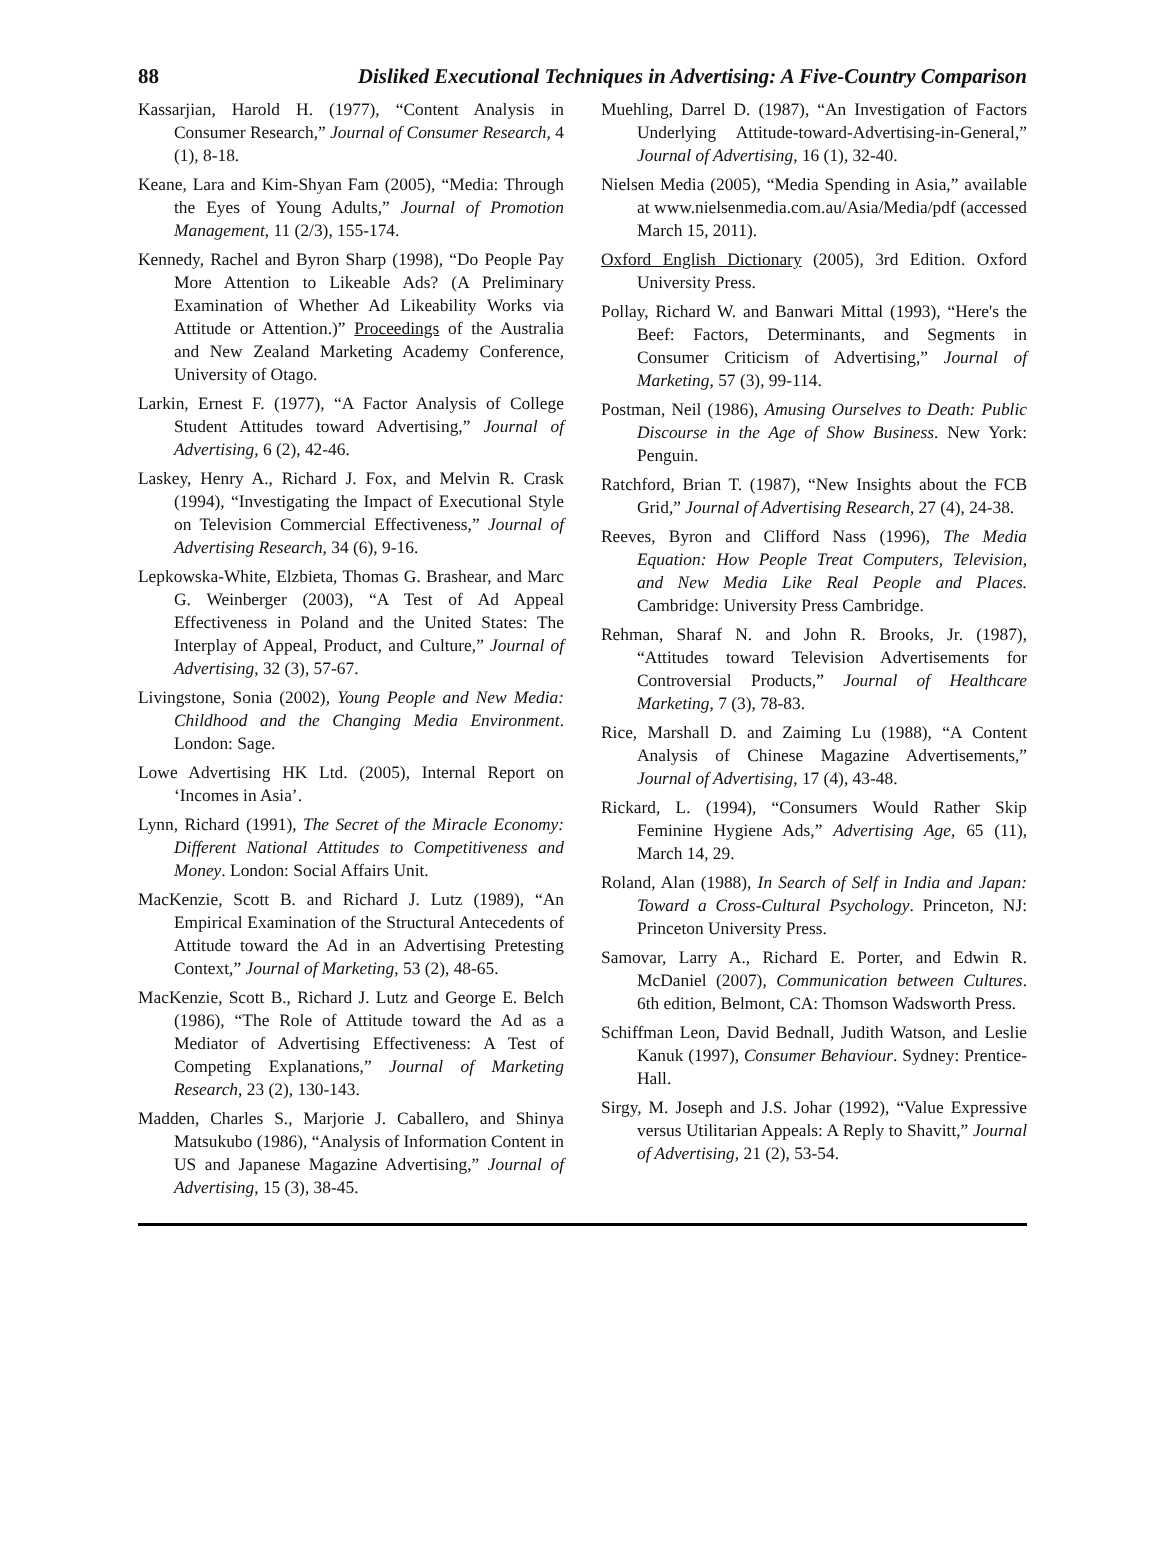88 Disliked Executional Techniques in Advertising: A Five-Country Comparison
Kassarjian, Harold H. (1977), “Content Analysis in Consumer Research,” Journal of Consumer Research, 4 (1), 8-18.
Keane, Lara and Kim-Shyan Fam (2005), “Media: Through the Eyes of Young Adults,” Journal of Promotion Management, 11 (2/3), 155-174.
Kennedy, Rachel and Byron Sharp (1998), “Do People Pay More Attention to Likeable Ads? (A Preliminary Examination of Whether Ad Likeability Works via Attitude or Attention.)” Proceedings of the Australia and New Zealand Marketing Academy Conference, University of Otago.
Larkin, Ernest F. (1977), “A Factor Analysis of College Student Attitudes toward Advertising,” Journal of Advertising, 6 (2), 42-46.
Laskey, Henry A., Richard J. Fox, and Melvin R. Crask (1994), “Investigating the Impact of Executional Style on Television Commercial Effectiveness,” Journal of Advertising Research, 34 (6), 9-16.
Lepkowska-White, Elzbieta, Thomas G. Brashear, and Marc G. Weinberger (2003), “A Test of Ad Appeal Effectiveness in Poland and the United States: The Interplay of Appeal, Product, and Culture,” Journal of Advertising, 32 (3), 57-67.
Livingstone, Sonia (2002), Young People and New Media: Childhood and the Changing Media Environment. London: Sage.
Lowe Advertising HK Ltd. (2005), Internal Report on ‘Incomes in Asia’.
Lynn, Richard (1991), The Secret of the Miracle Economy: Different National Attitudes to Competitiveness and Money. London: Social Affairs Unit.
MacKenzie, Scott B. and Richard J. Lutz (1989), “An Empirical Examination of the Structural Antecedents of Attitude toward the Ad in an Advertising Pretesting Context,” Journal of Marketing, 53 (2), 48-65.
MacKenzie, Scott B., Richard J. Lutz and George E. Belch (1986), “The Role of Attitude toward the Ad as a Mediator of Advertising Effectiveness: A Test of Competing Explanations,” Journal of Marketing Research, 23 (2), 130-143.
Madden, Charles S., Marjorie J. Caballero, and Shinya Matsukubo (1986), “Analysis of Information Content in US and Japanese Magazine Advertising,” Journal of Advertising, 15 (3), 38-45.
Muehling, Darrel D. (1987), “An Investigation of Factors Underlying Attitude-toward-Advertising-in-General,” Journal of Advertising, 16 (1), 32-40.
Nielsen Media (2005), “Media Spending in Asia,” available at www.nielsenmedia.com.au/Asia/Media/pdf (accessed March 15, 2011).
Oxford English Dictionary (2005), 3rd Edition. Oxford University Press.
Pollay, Richard W. and Banwari Mittal (1993), “Here's the Beef: Factors, Determinants, and Segments in Consumer Criticism of Advertising,” Journal of Marketing, 57 (3), 99-114.
Postman, Neil (1986), Amusing Ourselves to Death: Public Discourse in the Age of Show Business. New York: Penguin.
Ratchford, Brian T. (1987), “New Insights about the FCB Grid,” Journal of Advertising Research, 27 (4), 24-38.
Reeves, Byron and Clifford Nass (1996), The Media Equation: How People Treat Computers, Television, and New Media Like Real People and Places. Cambridge: University Press Cambridge.
Rehman, Sharaf N. and John R. Brooks, Jr. (1987), “Attitudes toward Television Advertisements for Controversial Products,” Journal of Healthcare Marketing, 7 (3), 78-83.
Rice, Marshall D. and Zaiming Lu (1988), “A Content Analysis of Chinese Magazine Advertisements,” Journal of Advertising, 17 (4), 43-48.
Rickard, L. (1994), “Consumers Would Rather Skip Feminine Hygiene Ads,” Advertising Age, 65 (11), March 14, 29.
Roland, Alan (1988), In Search of Self in India and Japan: Toward a Cross-Cultural Psychology. Princeton, NJ: Princeton University Press.
Samovar, Larry A., Richard E. Porter, and Edwin R. McDaniel (2007), Communication between Cultures. 6th edition, Belmont, CA: Thomson Wadsworth Press.
Schiffman Leon, David Bednall, Judith Watson, and Leslie Kanuk (1997), Consumer Behaviour. Sydney: Prentice-Hall.
Sirgy, M. Joseph and J.S. Johar (1992), “Value Expressive versus Utilitarian Appeals: A Reply to Shavitt,” Journal of Advertising, 21 (2), 53-54.